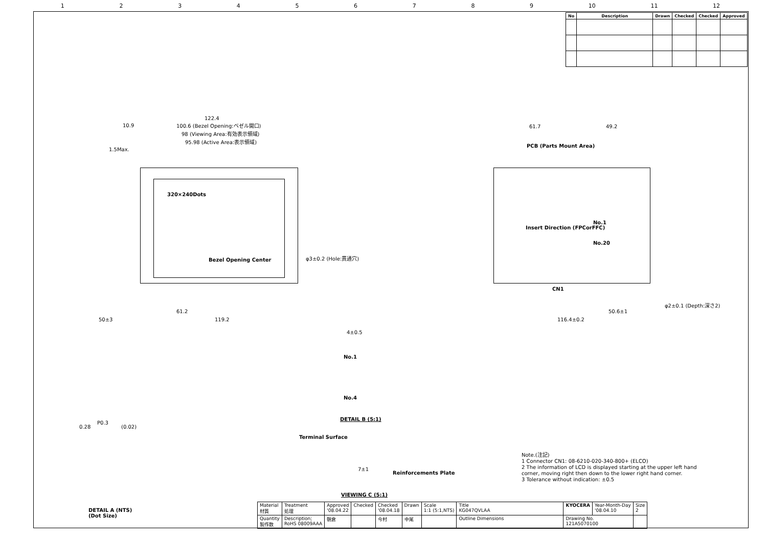123456789 10 11 12
| No | Description | Drawn | Checked | Checked | Approved |
| --- | --- | --- | --- | --- | --- |
122.4
100.6 (Bezel Opening:ベゼル開口)
98 (Viewing Area:有効表示領域)
95.98 (Active Area:表示領域)
10.9
1.5Max.
320×240Dots
Bezel Opening Center φ3±0.2 (Hole:貫通穴)
50±3
61.2
119.2
PCB (Parts Mount Area)
Insert Direction (FPCorFFC)
No.1
No.20
CN1
φ2±0.1 (Depth:深さ2)
116.4±0.2
50.6±1
61.7 49.2
DETAIL B (5:1)
4±0.5
No.1
No.4
Terminal Surface
Reinforcements Plate
7±1
VIEWING C (5:1)
P0.3
0.28 (0.02)
DETAIL A (NTS)
(Dot Size)
Note.(注記)
1 Connector CN1: 08-6210-020-340-800+ (ELCO)
2 The information of LCD is displayed starting at the upper left hand
corner, moving right then down to the lower right hand corner.
3 Tolerance without indication: ±0.5
| Material 材質 | Treatment 処理 | Approved '08.04.22 | Checked | Checked '08.04.18 | Drawn | Scale 1:1 (5:1,NTS) | Title KG047QVLAA | KYOCERA | Year-Month-Day '08.04.10 | Size 2 |
| Quantity 製作数 | Description; RoHS 08009AAA | 朝倉 | | 今村 | 中尾 | | Outline Dimensions | Drawing No. 121A5070100 | | |